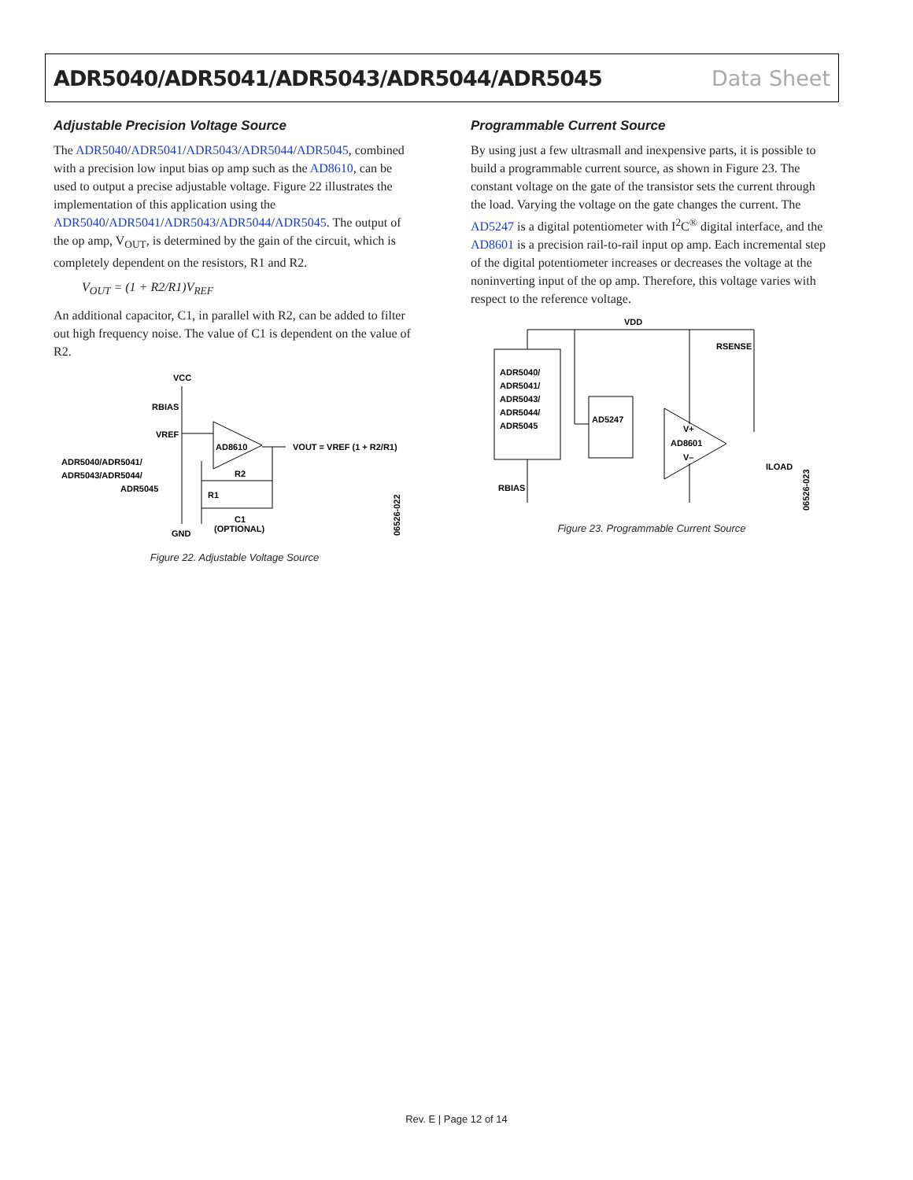ADR5040/ADR5041/ADR5043/ADR5044/ADR5045 Data Sheet
Adjustable Precision Voltage Source
The ADR5040/ADR5041/ADR5043/ADR5044/ADR5045, combined with a precision low input bias op amp such as the AD8610, can be used to output a precise adjustable voltage. Figure 22 illustrates the implementation of this application using the ADR5040/ADR5041/ADR5043/ADR5044/ADR5045. The output of the op amp, V<sub>OUT</sub>, is determined by the gain of the circuit, which is completely dependent on the resistors, R1 and R2.
V<sub>OUT</sub> = (1 + R2/R1)V<sub>REF</sub>
An additional capacitor, C1, in parallel with R2, can be added to filter out high frequency noise. The value of C1 is dependent on the value of R2.
VCC
RBIAS
VREF
AD8610
VOUT = VREF (1 + R2/R1)
ADR5040/ADR5041/
ADR5043/ADR5044/
ADR5045
R2
R1
C1
(OPTIONAL)
GND
06526-022
Figure 22. Adjustable Voltage Source
Programmable Current Source
By using just a few ultrasmall and inexpensive parts, it is possible to build a programmable current source, as shown in Figure 23. The constant voltage on the gate of the transistor sets the current through the load. Varying the voltage on the gate changes the current. The AD5247 is a digital potentiometer with I<sup>2</sup>C<sup>®</sup> digital interface, and the AD8601 is a precision rail-to-rail input op amp. Each incremental step of the digital potentiometer increases or decreases the voltage at the noninverting input of the op amp. Therefore, this voltage varies with respect to the reference voltage.
VDD
RSENSE
ADR5040/
ADR5041/
ADR5043/
ADR5044/
ADR5045
AD5247
V+
AD8601
V–
ILOAD
RBIAS
06526-023
Figure 23. Programmable Current Source
Rev. E | Page 12 of 14